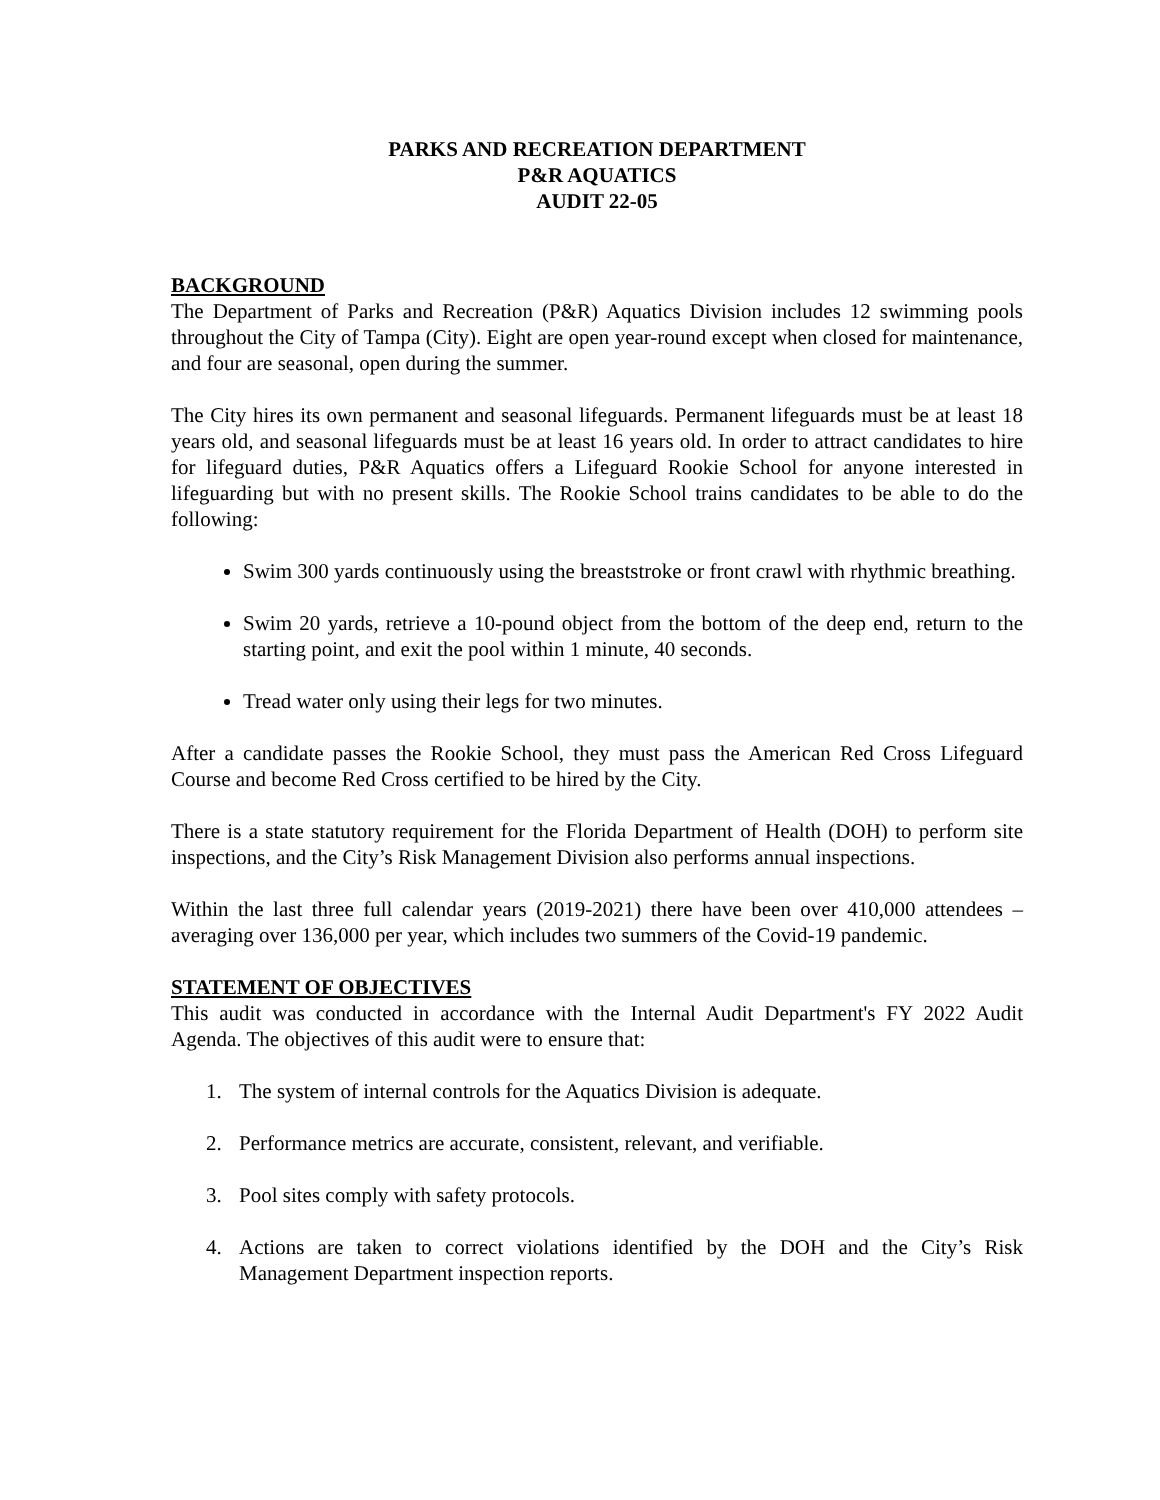PARKS AND RECREATION DEPARTMENT
P&R AQUATICS
AUDIT 22-05
BACKGROUND
The Department of Parks and Recreation (P&R) Aquatics Division includes 12 swimming pools throughout the City of Tampa (City). Eight are open year-round except when closed for maintenance, and four are seasonal, open during the summer.
The City hires its own permanent and seasonal lifeguards. Permanent lifeguards must be at least 18 years old, and seasonal lifeguards must be at least 16 years old. In order to attract candidates to hire for lifeguard duties, P&R Aquatics offers a Lifeguard Rookie School for anyone interested in lifeguarding but with no present skills. The Rookie School trains candidates to be able to do the following:
Swim 300 yards continuously using the breaststroke or front crawl with rhythmic breathing.
Swim 20 yards, retrieve a 10-pound object from the bottom of the deep end, return to the starting point, and exit the pool within 1 minute, 40 seconds.
Tread water only using their legs for two minutes.
After a candidate passes the Rookie School, they must pass the American Red Cross Lifeguard Course and become Red Cross certified to be hired by the City.
There is a state statutory requirement for the Florida Department of Health (DOH) to perform site inspections, and the City’s Risk Management Division also performs annual inspections.
Within the last three full calendar years (2019-2021) there have been over 410,000 attendees – averaging over 136,000 per year, which includes two summers of the Covid-19 pandemic.
STATEMENT OF OBJECTIVES
This audit was conducted in accordance with the Internal Audit Department's FY 2022 Audit Agenda. The objectives of this audit were to ensure that:
1. The system of internal controls for the Aquatics Division is adequate.
2. Performance metrics are accurate, consistent, relevant, and verifiable.
3. Pool sites comply with safety protocols.
4. Actions are taken to correct violations identified by the DOH and the City’s Risk Management Department inspection reports.